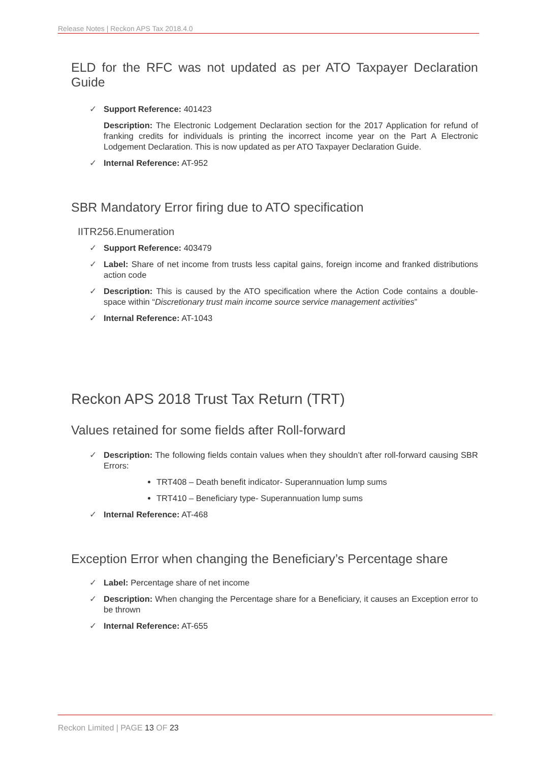Release Notes | Reckon APS Tax 2018.4.0
ELD for the RFC was not updated as per ATO Taxpayer Declaration Guide
✓ Support Reference: 401423
Description: The Electronic Lodgement Declaration section for the 2017 Application for refund of franking credits for individuals is printing the incorrect income year on the Part A Electronic Lodgement Declaration. This is now updated as per ATO Taxpayer Declaration Guide.
✓ Internal Reference: AT-952
SBR Mandatory Error firing due to ATO specification
IITR256.Enumeration
✓ Support Reference: 403479
✓ Label: Share of net income from trusts less capital gains, foreign income and franked distributions action code
✓ Description: This is caused by the ATO specification where the Action Code contains a double-space within “Discretionary trust main income source service management activities”
✓ Internal Reference: AT-1043
Reckon APS 2018 Trust Tax Return (TRT)
Values retained for some fields after Roll-forward
✓ Description: The following fields contain values when they shouldn’t after roll-forward causing SBR Errors:
TRT408 – Death benefit indicator- Superannuation lump sums
TRT410 – Beneficiary type- Superannuation lump sums
✓ Internal Reference: AT-468
Exception Error when changing the Beneficiary’s Percentage share
✓ Label: Percentage share of net income
✓ Description: When changing the Percentage share for a Beneficiary, it causes an Exception error to be thrown
✓ Internal Reference: AT-655
Reckon Limited | PAGE 13 OF 23